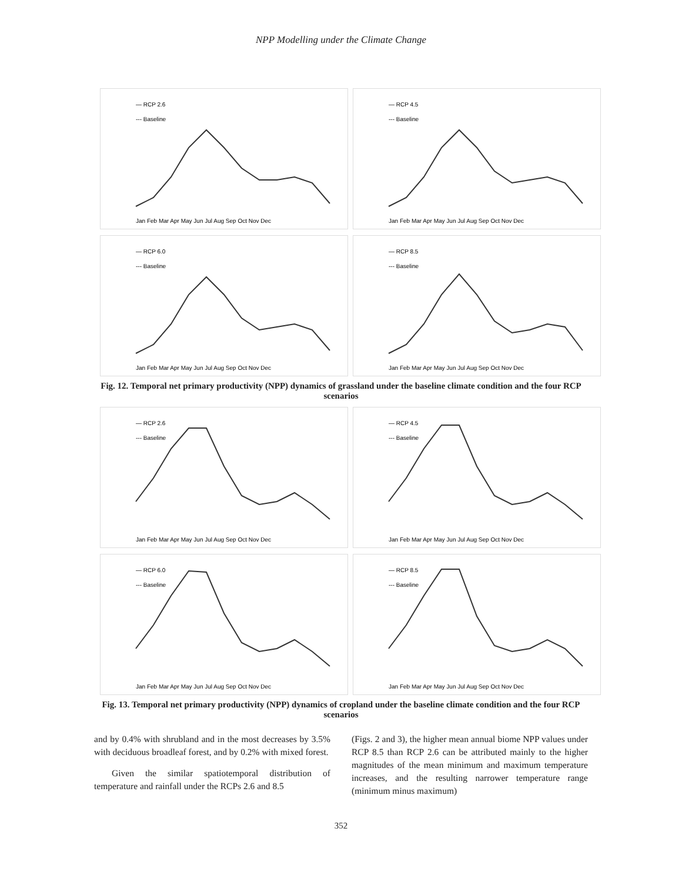NPP Modelling under the Climate Change
— RCP 2.6
--- Baseline
Jan Feb Mar Apr May Jun Jul Aug Sep Oct Nov Dec
— RCP 4.5
--- Baseline
Jan Feb Mar Apr May Jun Jul Aug Sep Oct Nov Dec
— RCP 6.0
--- Baseline
Jan Feb Mar Apr May Jun Jul Aug Sep Oct Nov Dec
— RCP 8.5
--- Baseline
Jan Feb Mar Apr May Jun Jul Aug Sep Oct Nov Dec
Fig. 12. Temporal net primary productivity (NPP) dynamics of grassland under the baseline climate condition and the four RCP scenarios
— RCP 2.6
--- Baseline
Jan Feb Mar Apr May Jun Jul Aug Sep Oct Nov Dec
— RCP 4.5
--- Baseline
Jan Feb Mar Apr May Jun Jul Aug Sep Oct Nov Dec
— RCP 6.0
--- Baseline
Jan Feb Mar Apr May Jun Jul Aug Sep Oct Nov Dec
— RCP 8.5
--- Baseline
Jan Feb Mar Apr May Jun Jul Aug Sep Oct Nov Dec
Fig. 13. Temporal net primary productivity (NPP) dynamics of cropland under the baseline climate condition and the four RCP scenarios
and by 0.4% with shrubland and in the most decreases by 3.5% with deciduous broadleaf forest, and by 0.2% with mixed forest.
Given the similar spatiotemporal distribution of temperature and rainfall under the RCPs 2.6 and 8.5
(Figs. 2 and 3), the higher mean annual biome NPP values under RCP 8.5 than RCP 2.6 can be attributed mainly to the higher magnitudes of the mean minimum and maximum temperature increases, and the resulting narrower temperature range (minimum minus maximum)
352